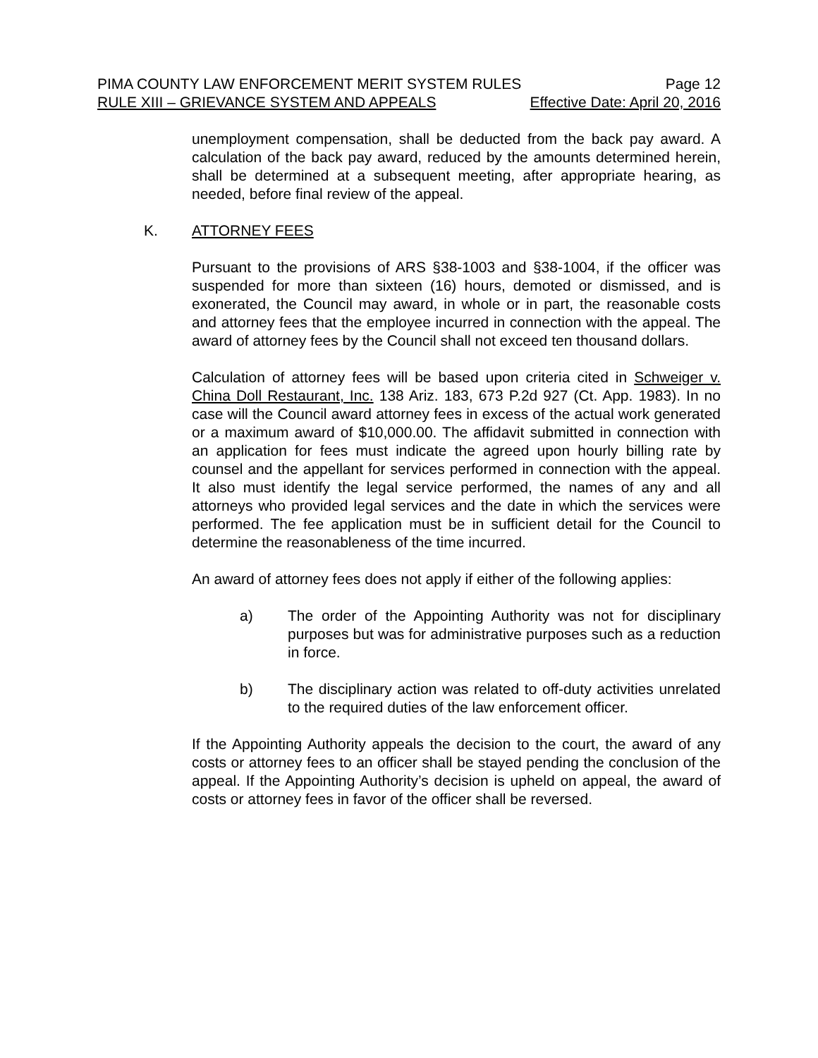PIMA COUNTY LAW ENFORCEMENT MERIT SYSTEM RULES Page 12
RULE XIII – GRIEVANCE SYSTEM AND APPEALS Effective Date: April 20, 2016
unemployment compensation, shall be deducted from the back pay award. A calculation of the back pay award, reduced by the amounts determined herein, shall be determined at a subsequent meeting, after appropriate hearing, as needed, before final review of the appeal.
K. ATTORNEY FEES
Pursuant to the provisions of ARS §38-1003 and §38-1004, if the officer was suspended for more than sixteen (16) hours, demoted or dismissed, and is exonerated, the Council may award, in whole or in part, the reasonable costs and attorney fees that the employee incurred in connection with the appeal. The award of attorney fees by the Council shall not exceed ten thousand dollars.
Calculation of attorney fees will be based upon criteria cited in Schweiger v. China Doll Restaurant, Inc. 138 Ariz. 183, 673 P.2d 927 (Ct. App. 1983). In no case will the Council award attorney fees in excess of the actual work generated or a maximum award of $10,000.00. The affidavit submitted in connection with an application for fees must indicate the agreed upon hourly billing rate by counsel and the appellant for services performed in connection with the appeal. It also must identify the legal service performed, the names of any and all attorneys who provided legal services and the date in which the services were performed. The fee application must be in sufficient detail for the Council to determine the reasonableness of the time incurred.
An award of attorney fees does not apply if either of the following applies:
a) The order of the Appointing Authority was not for disciplinary purposes but was for administrative purposes such as a reduction in force.
b) The disciplinary action was related to off-duty activities unrelated to the required duties of the law enforcement officer.
If the Appointing Authority appeals the decision to the court, the award of any costs or attorney fees to an officer shall be stayed pending the conclusion of the appeal. If the Appointing Authority’s decision is upheld on appeal, the award of costs or attorney fees in favor of the officer shall be reversed.